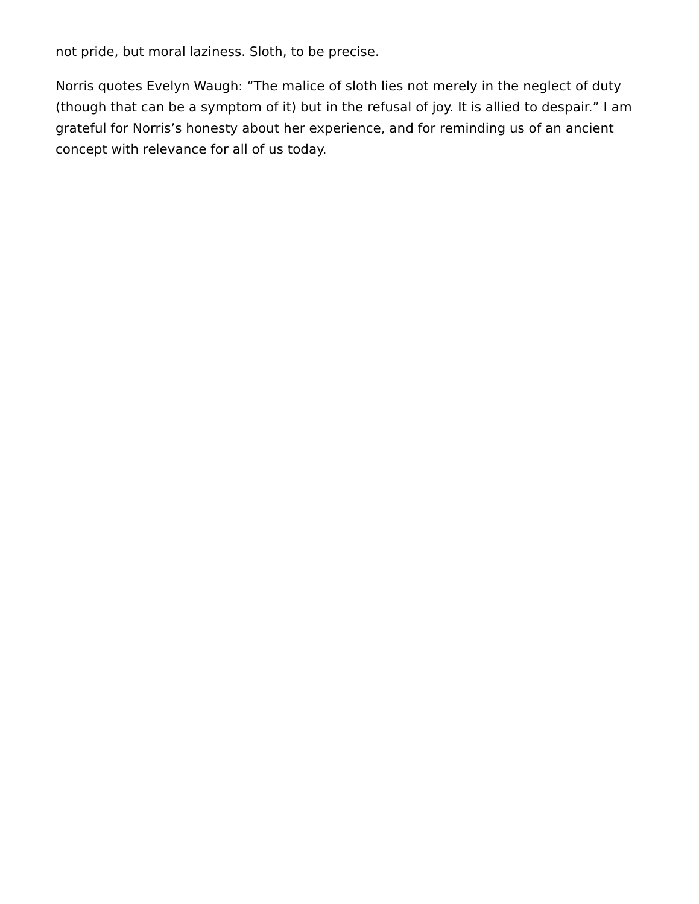not pride, but moral laziness. Sloth, to be precise.
Norris quotes Evelyn Waugh: “The malice of sloth lies not merely in the neglect of duty (though that can be a symptom of it) but in the refusal of joy. It is allied to despair.” I am grateful for Norris’s honesty about her experience, and for reminding us of an ancient concept with relevance for all of us today.